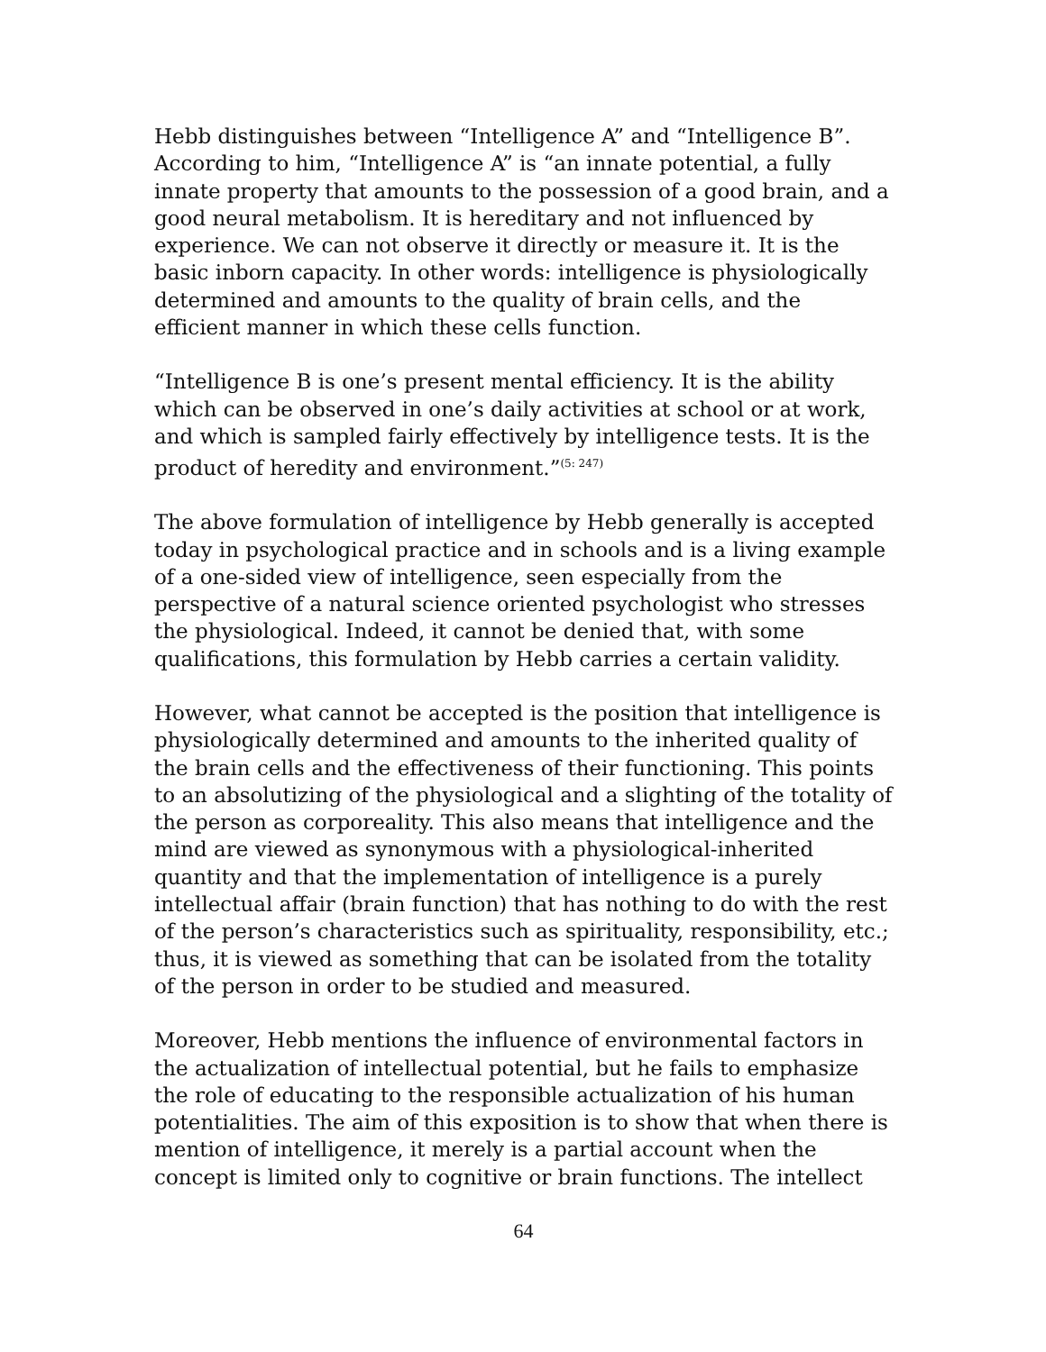Hebb distinguishes between “Intelligence A” and “Intelligence B”. According to him, “Intelligence A” is “an innate potential, a fully innate property that amounts to the possession of a good brain, and a good neural metabolism. It is hereditary and not influenced by experience. We can not observe it directly or measure it. It is the basic inborn capacity. In other words: intelligence is physiologically determined and amounts to the quality of brain cells, and the efficient manner in which these cells function.
“Intelligence B is one’s present mental efficiency. It is the ability which can be observed in one’s daily activities at school or at work, and which is sampled fairly effectively by intelligence tests. It is the product of heredity and environment.”<sup>(5: 247)</sup>
The above formulation of intelligence by Hebb generally is accepted today in psychological practice and in schools and is a living example of a one-sided view of intelligence, seen especially from the perspective of a natural science oriented psychologist who stresses the physiological. Indeed, it cannot be denied that, with some qualifications, this formulation by Hebb carries a certain validity.
However, what cannot be accepted is the position that intelligence is physiologically determined and amounts to the inherited quality of the brain cells and the effectiveness of their functioning. This points to an absolutizing of the physiological and a slighting of the totality of the person as corporeality. This also means that intelligence and the mind are viewed as synonymous with a physiological-inherited quantity and that the implementation of intelligence is a purely intellectual affair (brain function) that has nothing to do with the rest of the person’s characteristics such as spirituality, responsibility, etc.; thus, it is viewed as something that can be isolated from the totality of the person in order to be studied and measured.
Moreover, Hebb mentions the influence of environmental factors in the actualization of intellectual potential, but he fails to emphasize the role of educating to the responsible actualization of his human potentialities. The aim of this exposition is to show that when there is mention of intelligence, it merely is a partial account when the concept is limited only to cognitive or brain functions. The intellect
64